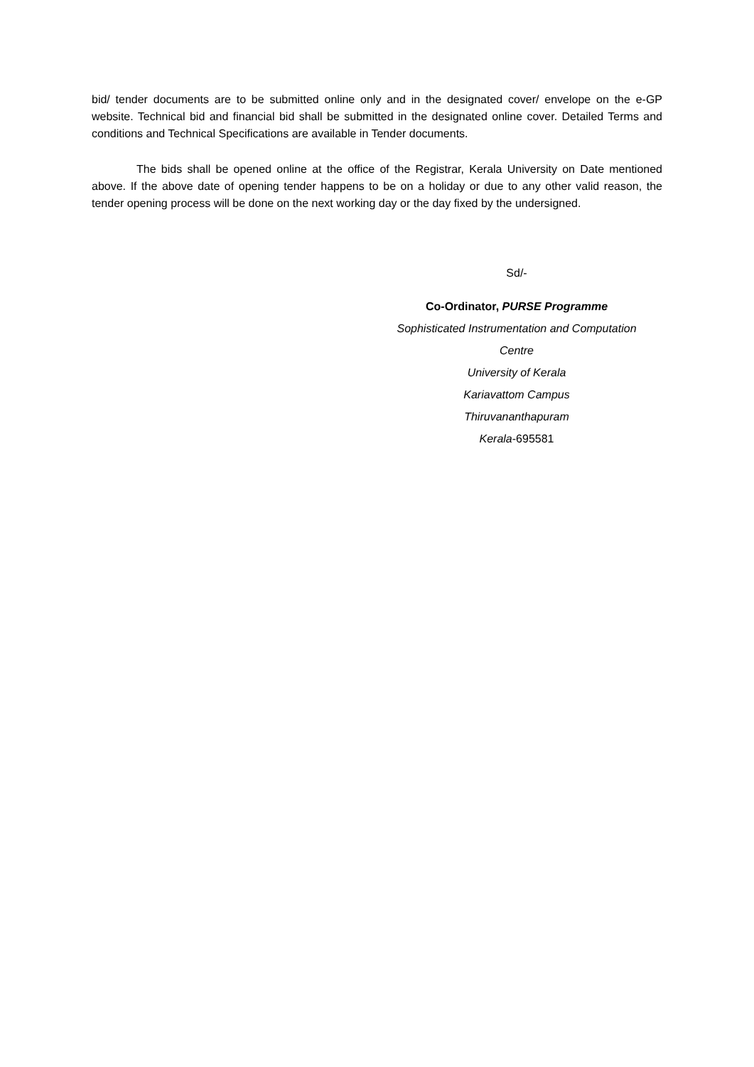bid/ tender documents are to be submitted online only and in the designated cover/ envelope on the e-GP website. Technical bid and financial bid shall be submitted in the designated online cover. Detailed Terms and conditions and Technical Specifications are available in Tender documents.
The bids shall be opened online at the office of the Registrar, Kerala University on Date mentioned above. If the above date of opening tender happens to be on a holiday or due to any other valid reason, the tender opening process will be done on the next working day or the day fixed by the undersigned.
Sd/-
Co-Ordinator, PURSE Programme
Sophisticated Instrumentation and Computation
Centre
University of Kerala
Kariavattom Campus
Thiruvananthapuram
Kerala-695581